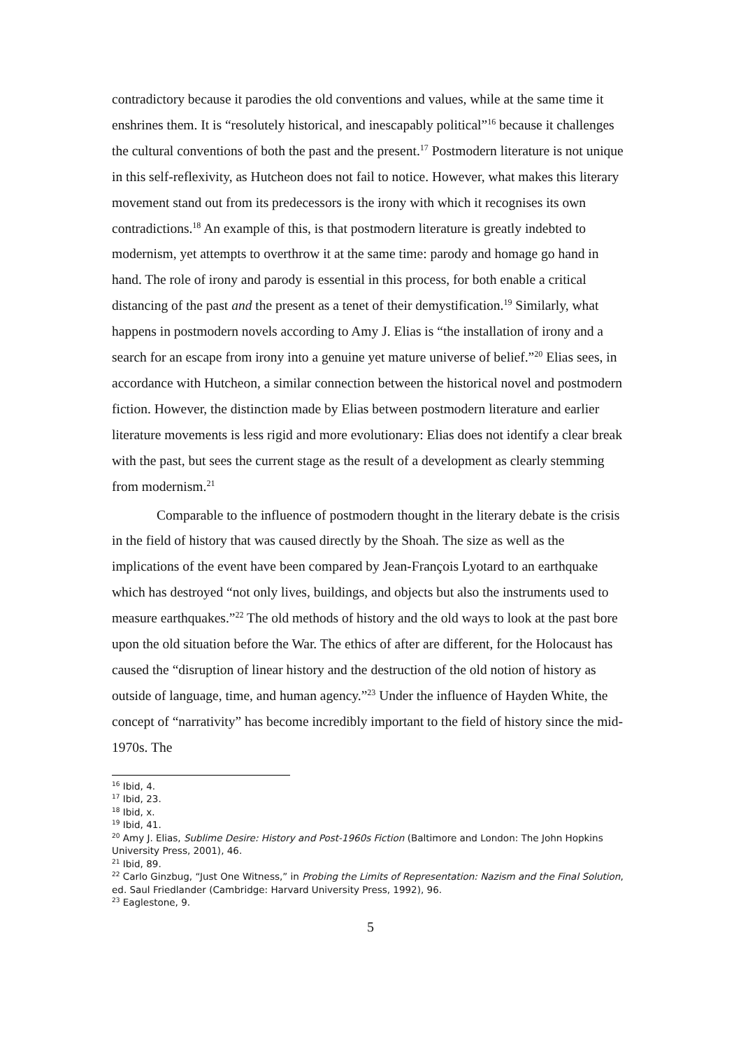contradictory because it parodies the old conventions and values, while at the same time it enshrines them. It is “resolutely historical, and inescapably political”<sup>16</sup> because it challenges the cultural conventions of both the past and the present.<sup>17</sup> Postmodern literature is not unique in this self-reflexivity, as Hutcheon does not fail to notice. However, what makes this literary movement stand out from its predecessors is the irony with which it recognises its own contradictions.<sup>18</sup> An example of this, is that postmodern literature is greatly indebted to modernism, yet attempts to overthrow it at the same time: parody and homage go hand in hand. The role of irony and parody is essential in this process, for both enable a critical distancing of the past and the present as a tenet of their demystification.<sup>19</sup> Similarly, what happens in postmodern novels according to Amy J. Elias is “the installation of irony and a search for an escape from irony into a genuine yet mature universe of belief.”<sup>20</sup> Elias sees, in accordance with Hutcheon, a similar connection between the historical novel and postmodern fiction. However, the distinction made by Elias between postmodern literature and earlier literature movements is less rigid and more evolutionary: Elias does not identify a clear break with the past, but sees the current stage as the result of a development as clearly stemming from modernism.<sup>21</sup>
Comparable to the influence of postmodern thought in the literary debate is the crisis in the field of history that was caused directly by the Shoah. The size as well as the implications of the event have been compared by Jean-François Lyotard to an earthquake which has destroyed “not only lives, buildings, and objects but also the instruments used to measure earthquakes.”<sup>22</sup> The old methods of history and the old ways to look at the past bore upon the old situation before the War. The ethics of after are different, for the Holocaust has caused the “disruption of linear history and the destruction of the old notion of history as outside of language, time, and human agency.”<sup>23</sup> Under the influence of Hayden White, the concept of “narrativity” has become incredibly important to the field of history since the mid-1970s. The
<sup>16</sup> Ibid, 4.
<sup>17</sup> Ibid, 23.
<sup>18</sup> Ibid, x.
<sup>19</sup> Ibid, 41.
<sup>20</sup> Amy J. Elias, Sublime Desire: History and Post-1960s Fiction (Baltimore and London: The John Hopkins University Press, 2001), 46.
<sup>21</sup> Ibid, 89.
<sup>22</sup> Carlo Ginzbug, “Just One Witness,” in Probing the Limits of Representation: Nazism and the Final Solution, ed. Saul Friedlander (Cambridge: Harvard University Press, 1992), 96.
<sup>23</sup> Eaglestone, 9.
5